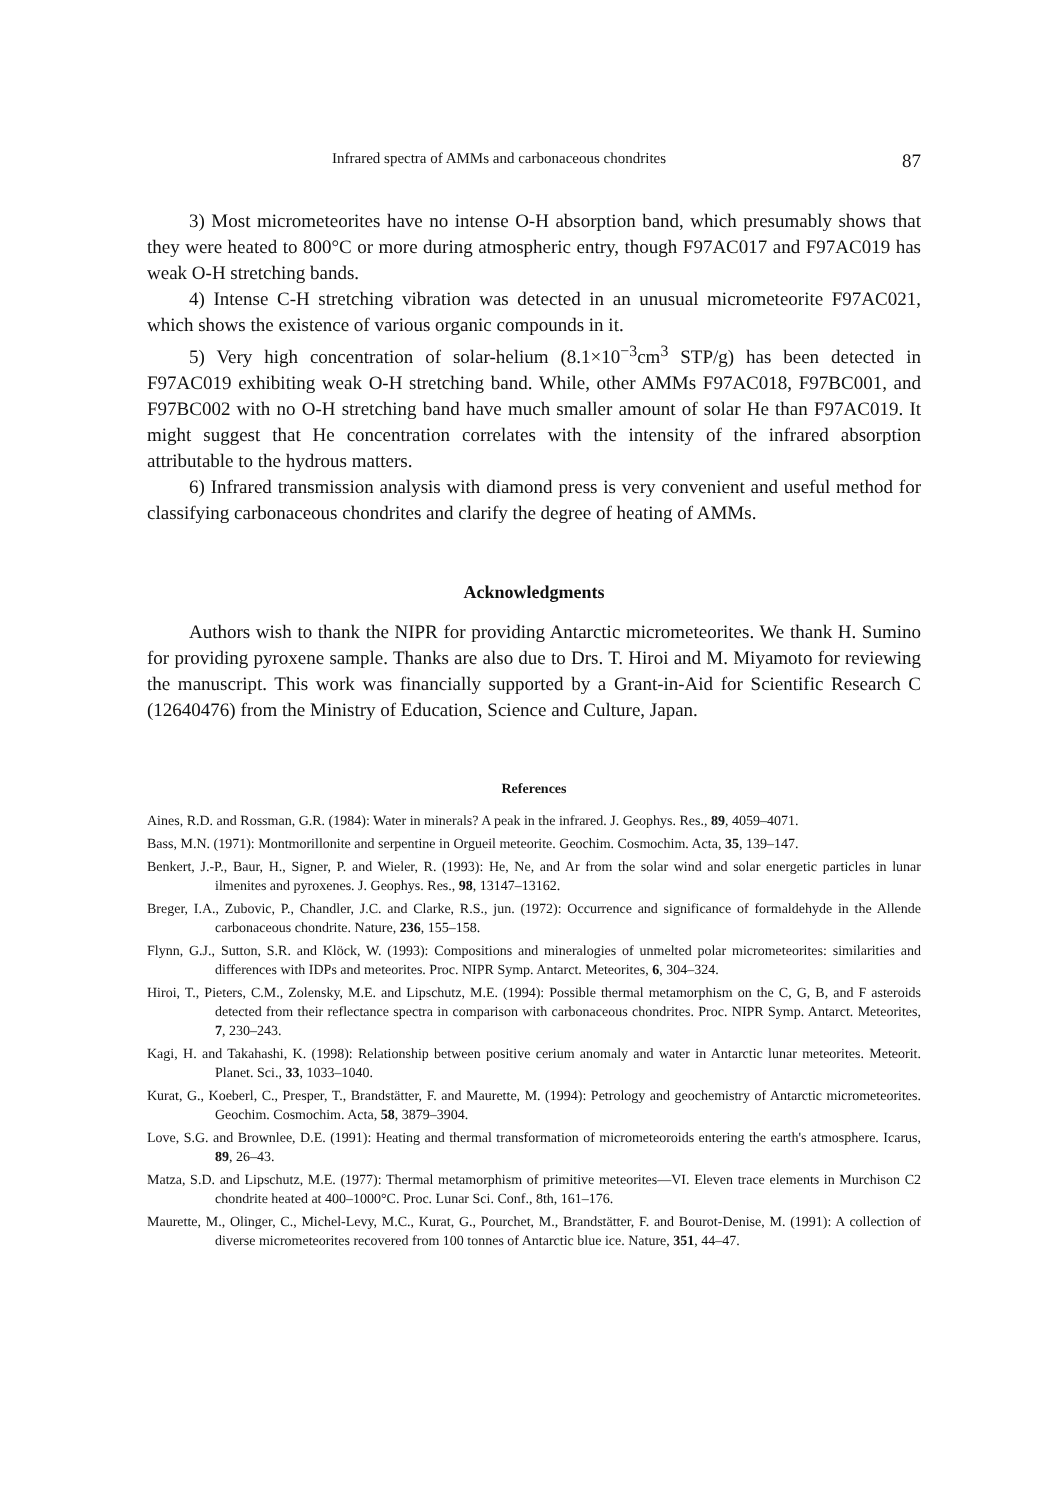Infrared spectra of AMMs and carbonaceous chondrites 87
3) Most micrometeorites have no intense O-H absorption band, which presumably shows that they were heated to 800°C or more during atmospheric entry, though F97AC017 and F97AC019 has weak O-H stretching bands.
4) Intense C-H stretching vibration was detected in an unusual micrometeorite F97AC021, which shows the existence of various organic compounds in it.
5) Very high concentration of solar-helium (8.1×10<sup>−3</sup>cm<sup>3</sup> STP/g) has been detected in F97AC019 exhibiting weak O-H stretching band. While, other AMMs F97AC018, F97BC001, and F97BC002 with no O-H stretching band have much smaller amount of solar He than F97AC019. It might suggest that He concentration correlates with the intensity of the infrared absorption attributable to the hydrous matters.
6) Infrared transmission analysis with diamond press is very convenient and useful method for classifying carbonaceous chondrites and clarify the degree of heating of AMMs.
Acknowledgments
Authors wish to thank the NIPR for providing Antarctic micrometeorites. We thank H. Sumino for providing pyroxene sample. Thanks are also due to Drs. T. Hiroi and M. Miyamoto for reviewing the manuscript. This work was financially supported by a Grant-in-Aid for Scientific Research C (12640476) from the Ministry of Education, Science and Culture, Japan.
References
Aines, R.D. and Rossman, G.R. (1984): Water in minerals? A peak in the infrared. J. Geophys. Res., 89, 4059–4071.
Bass, M.N. (1971): Montmorillonite and serpentine in Orgueil meteorite. Geochim. Cosmochim. Acta, 35, 139–147.
Benkert, J.-P., Baur, H., Signer, P. and Wieler, R. (1993): He, Ne, and Ar from the solar wind and solar energetic particles in lunar ilmenites and pyroxenes. J. Geophys. Res., 98, 13147–13162.
Breger, I.A., Zubovic, P., Chandler, J.C. and Clarke, R.S., jun. (1972): Occurrence and significance of formaldehyde in the Allende carbonaceous chondrite. Nature, 236, 155–158.
Flynn, G.J., Sutton, S.R. and Klöck, W. (1993): Compositions and mineralogies of unmelted polar micrometeorites: similarities and differences with IDPs and meteorites. Proc. NIPR Symp. Antarct. Meteorites, 6, 304–324.
Hiroi, T., Pieters, C.M., Zolensky, M.E. and Lipschutz, M.E. (1994): Possible thermal metamorphism on the C, G, B, and F asteroids detected from their reflectance spectra in comparison with carbonaceous chondrites. Proc. NIPR Symp. Antarct. Meteorites, 7, 230–243.
Kagi, H. and Takahashi, K. (1998): Relationship between positive cerium anomaly and water in Antarctic lunar meteorites. Meteorit. Planet. Sci., 33, 1033–1040.
Kurat, G., Koeberl, C., Presper, T., Brandstätter, F. and Maurette, M. (1994): Petrology and geochemistry of Antarctic micrometeorites. Geochim. Cosmochim. Acta, 58, 3879–3904.
Love, S.G. and Brownlee, D.E. (1991): Heating and thermal transformation of micrometeoroids entering the earth's atmosphere. Icarus, 89, 26–43.
Matza, S.D. and Lipschutz, M.E. (1977): Thermal metamorphism of primitive meteorites—VI. Eleven trace elements in Murchison C2 chondrite heated at 400–1000°C. Proc. Lunar Sci. Conf., 8th, 161–176.
Maurette, M., Olinger, C., Michel-Levy, M.C., Kurat, G., Pourchet, M., Brandstätter, F. and Bourot-Denise, M. (1991): A collection of diverse micrometeorites recovered from 100 tonnes of Antarctic blue ice. Nature, 351, 44–47.